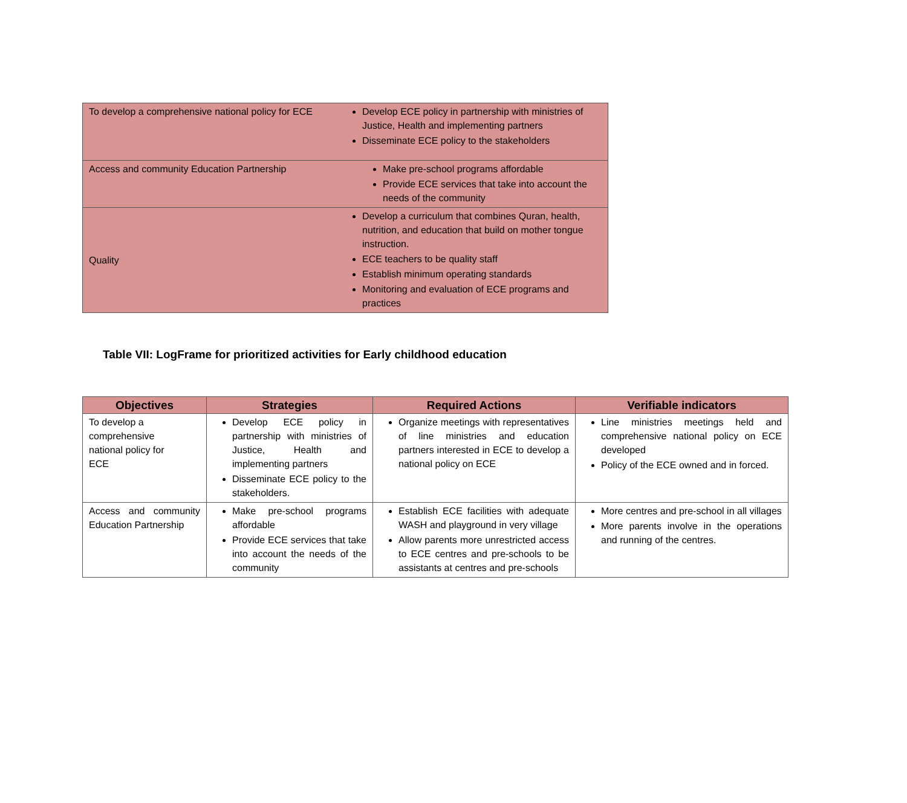| To develop a comprehensive national policy for ECE | Develop ECE policy in partnership with ministries of Justice, Health and implementing partners Disseminate ECE policy to the stakeholders |
| Access and community Education Partnership | Make pre-school programs affordable Provide ECE services that take into account the needs of the community |
| Quality | Develop a curriculum that combines Quran, health, nutrition, and education that build on mother tongue instruction. ECE teachers to be quality staff Establish minimum operating standards Monitoring and evaluation of ECE programs and practices |
Table VII: LogFrame for prioritized activities for Early childhood education
| Objectives | Strategies | Required Actions | Verifiable indicators |
| --- | --- | --- | --- |
| To develop a comprehensive national policy for ECE | Develop ECE policy in partnership with ministries of Justice, Health and implementing partners Disseminate ECE policy to the stakeholders. | Organize meetings with representatives of line ministries and education partners interested in ECE to develop a national policy on ECE | Line ministries meetings held and comprehensive national policy on ECE developed Policy of the ECE owned and in forced. |
| Access and community Education Partnership | Make pre-school programs affordable Provide ECE services that take into account the needs of the community | Establish ECE facilities with adequate WASH and playground in very village Allow parents more unrestricted access to ECE centres and pre-schools to be assistants at centres and pre-schools | More centres and pre-school in all villages More parents involve in the operations and running of the centres. |